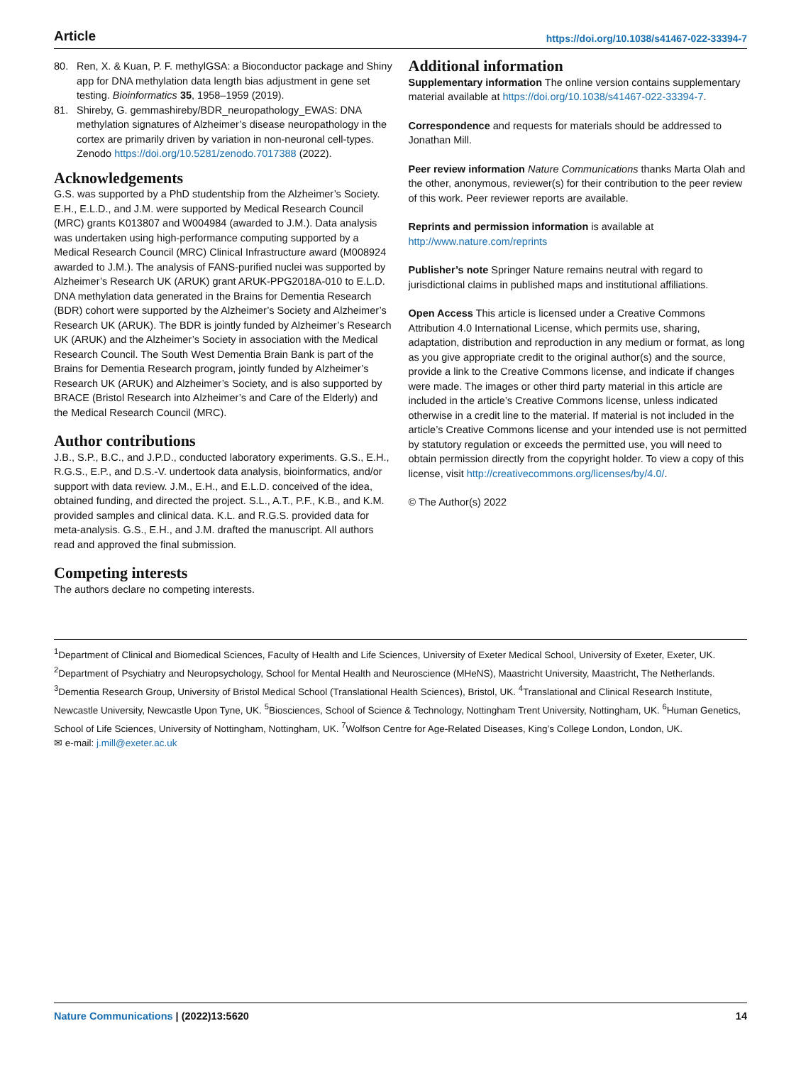Article https://doi.org/10.1038/s41467-022-33394-7
80. Ren, X. & Kuan, P. F. methylGSA: a Bioconductor package and Shiny app for DNA methylation data length bias adjustment in gene set testing. Bioinformatics 35, 1958–1959 (2019).
81. Shireby, G. gemmashireby/BDR_neuropathology_EWAS: DNA methylation signatures of Alzheimer’s disease neuropathology in the cortex are primarily driven by variation in non-neuronal cell-types. Zenodo https://doi.org/10.5281/zenodo.7017388 (2022).
Acknowledgements
G.S. was supported by a PhD studentship from the Alzheimer’s Society. E.H., E.L.D., and J.M. were supported by Medical Research Council (MRC) grants K013807 and W004984 (awarded to J.M.). Data analysis was undertaken using high-performance computing supported by a Medical Research Council (MRC) Clinical Infrastructure award (M008924 awarded to J.M.). The analysis of FANS-purified nuclei was supported by Alzheimer’s Research UK (ARUK) grant ARUK-PPG2018A-010 to E.L.D. DNA methylation data generated in the Brains for Dementia Research (BDR) cohort were supported by the Alzheimer’s Society and Alzheimer’s Research UK (ARUK). The BDR is jointly funded by Alzheimer’s Research UK (ARUK) and the Alzheimer’s Society in association with the Medical Research Council. The South West Dementia Brain Bank is part of the Brains for Dementia Research program, jointly funded by Alzheimer’s Research UK (ARUK) and Alzheimer’s Society, and is also supported by BRACE (Bristol Research into Alzheimer’s and Care of the Elderly) and the Medical Research Council (MRC).
Author contributions
J.B., S.P., B.C., and J.P.D., conducted laboratory experiments. G.S., E.H., R.G.S., E.P., and D.S.-V. undertook data analysis, bioinformatics, and/or support with data review. J.M., E.H., and E.L.D. conceived of the idea, obtained funding, and directed the project. S.L., A.T., P.F., K.B., and K.M. provided samples and clinical data. K.L. and R.G.S. provided data for meta-analysis. G.S., E.H., and J.M. drafted the manuscript. All authors read and approved the final submission.
Competing interests
The authors declare no competing interests.
Additional information
Supplementary information The online version contains supplementary material available at https://doi.org/10.1038/s41467-022-33394-7.
Correspondence and requests for materials should be addressed to Jonathan Mill.
Peer review information Nature Communications thanks Marta Olah and the other, anonymous, reviewer(s) for their contribution to the peer review of this work. Peer reviewer reports are available.
Reprints and permission information is available at http://www.nature.com/reprints
Publisher’s note Springer Nature remains neutral with regard to jurisdictional claims in published maps and institutional affiliations.
Open Access This article is licensed under a Creative Commons Attribution 4.0 International License, which permits use, sharing, adaptation, distribution and reproduction in any medium or format, as long as you give appropriate credit to the original author(s) and the source, provide a link to the Creative Commons license, and indicate if changes were made. The images or other third party material in this article are included in the article’s Creative Commons license, unless indicated otherwise in a credit line to the material. If material is not included in the article’s Creative Commons license and your intended use is not permitted by statutory regulation or exceeds the permitted use, you will need to obtain permission directly from the copyright holder. To view a copy of this license, visit http://creativecommons.org/licenses/by/4.0/.
© The Author(s) 2022
<sup>1</sup> Department of Clinical and Biomedical Sciences, Faculty of Health and Life Sciences, University of Exeter Medical School, University of Exeter, Exeter, UK. <sup>2</sup>Department of Psychiatry and Neuropsychology, School for Mental Health and Neuroscience (MHeNS), Maastricht University, Maastricht, The Netherlands. <sup>3</sup>Dementia Research Group, University of Bristol Medical School (Translational Health Sciences), Bristol, UK. <sup>4</sup>Translational and Clinical Research Institute, Newcastle University, Newcastle Upon Tyne, UK. <sup>5</sup>Biosciences, School of Science & Technology, Nottingham Trent University, Nottingham, UK. <sup>6</sup>Human Genetics, School of Life Sciences, University of Nottingham, Nottingham, UK. <sup>7</sup>Wolfson Centre for Age-Related Diseases, King’s College London, London, UK.
✉ e-mail: j.mill@exeter.ac.uk
Nature Communications | (2022)13:5620 14